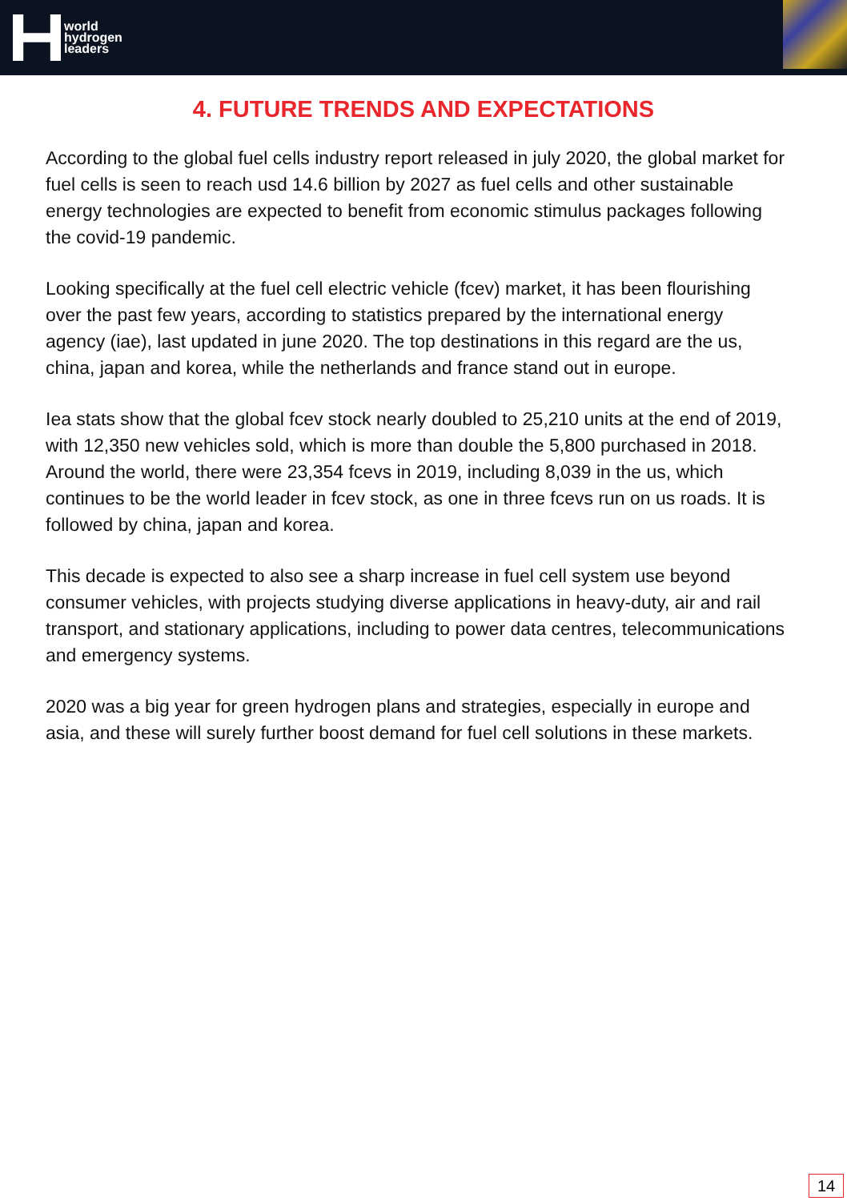world
hydrogen
leaders
4. FUTURE TRENDS AND EXPECTATIONS
According to the global fuel cells industry report released in july 2020, the global market for fuel cells is seen to reach usd 14.6 billion by 2027 as fuel cells and other sustainable energy technologies are expected to benefit from economic stimulus packages following the covid-19 pandemic.
Looking specifically at the fuel cell electric vehicle (fcev) market, it has been flourishing over the past few years, according to statistics prepared by the international energy agency (iae), last updated in june 2020. The top destinations in this regard are the us, china, japan and korea, while the netherlands and france stand out in europe.
Iea stats show that the global fcev stock nearly doubled to 25,210 units at the end of 2019, with 12,350 new vehicles sold, which is more than double the 5,800 purchased in 2018. Around the world, there were 23,354 fcevs in 2019, including 8,039 in the us, which continues to be the world leader in fcev stock, as one in three fcevs run on us roads. It is followed by china, japan and korea.
This decade is expected to also see a sharp increase in fuel cell system use beyond consumer vehicles, with projects studying diverse applications in heavy-duty, air and rail transport, and stationary applications, including to power data centres, telecommunications and emergency systems.
2020 was a big year for green hydrogen plans and strategies, especially in europe and asia, and these will surely further boost demand for fuel cell solutions in these markets.
14